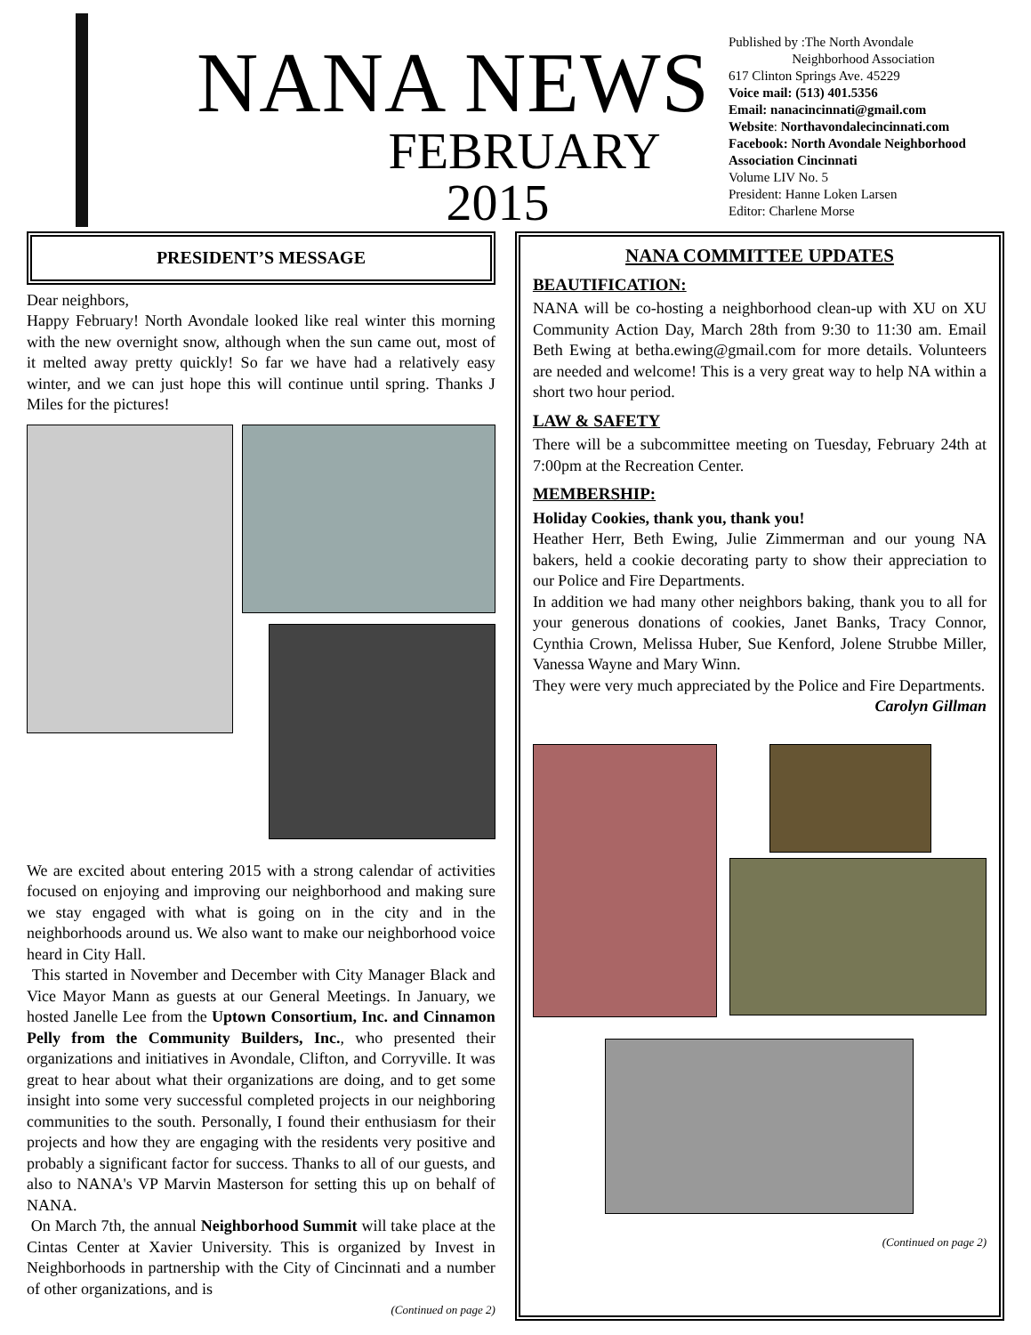NANA NEWS
FEBRUARY
2015
Published by :The North Avondale
Neighborhood Association
617 Clinton Springs Ave. 45229
Voice mail: (513) 401.5356
Email: nanacincinnati@gmail.com
Website: Northavondalecincinnati.com
Facebook: North Avondale Neighborhood Association Cincinnati
Volume LIV No. 5
President: Hanne Loken Larsen
Editor: Charlene Morse
PRESIDENT’S MESSAGE
Dear neighbors,
Happy February! North Avondale looked like real winter this morning with the new overnight snow, although when the sun came out, most of it melted away pretty quickly! So far we have had a relatively easy winter, and we can just hope this will continue until spring. Thanks J Miles for the pictures!
We are excited about entering 2015 with a strong calendar of activities focused on enjoying and improving our neighborhood and making sure we stay engaged with what is going on in the city and in the neighborhoods around us. We also want to make our neighborhood voice heard in City Hall.
This started in November and December with City Manager Black and Vice Mayor Mann as guests at our General Meetings. In January, we hosted Janelle Lee from the Uptown Consortium, Inc. and Cinnamon Pelly from the Community Builders, Inc., who presented their organizations and initiatives in Avondale, Clifton, and Corryville. It was great to hear about what their organizations are doing, and to get some insight into some very successful completed projects in our neighboring communities to the south. Personally, I found their enthusiasm for their projects and how they are engaging with the residents very positive and probably a significant factor for success. Thanks to all of our guests, and also to NANA's VP Marvin Masterson for setting this up on behalf of NANA.
On March 7th, the annual Neighborhood Summit will take place at the Cintas Center at Xavier University. This is organized by Invest in Neighborhoods in partnership with the City of Cincinnati and a number of other organizations, and is
(Continued on page 2)
NANA COMMITTEE UPDATES
BEAUTIFICATION:
NANA will be co-hosting a neighborhood clean-up with XU on XU Community Action Day, March 28th from 9:30 to 11:30 am. Email Beth Ewing at betha.ewing@gmail.com for more details. Volunteers are needed and welcome! This is a very great way to help NA within a short two hour period.
LAW & SAFETY
There will be a subcommittee meeting on Tuesday, February 24th at 7:00pm at the Recreation Center.
MEMBERSHIP:
Holiday Cookies, thank you, thank you!
Heather Herr, Beth Ewing, Julie Zimmerman and our young NA bakers, held a cookie decorating party to show their appreciation to our Police and Fire Departments.
In addition we had many other neighbors baking, thank you to all for your generous donations of cookies, Janet Banks, Tracy Connor, Cynthia Crown, Melissa Huber, Sue Kenford, Jolene Strubbe Miller, Vanessa Wayne and Mary Winn.
They were very much appreciated by the Police and Fire Departments.
Carolyn Gillman
(Continued on page 2)